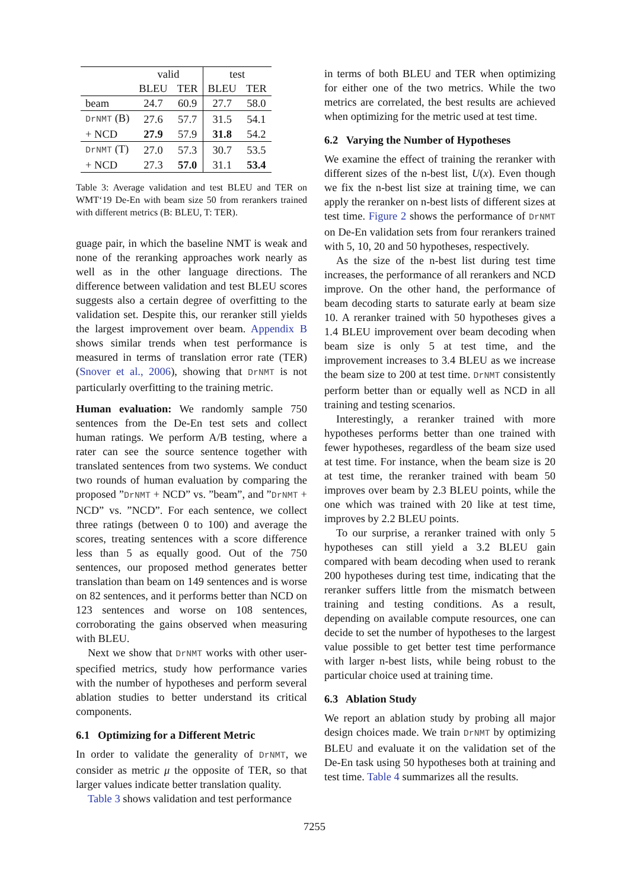| | valid | | test | |
| --- | --- | --- | --- | --- |
| | BLEU | TER | BLEU | TER |
| beam | 24.7 | 60.9 | 27.7 | 58.0 |
| DrNMT (B) | 27.6 | 57.7 | 31.5 | 54.1 |
| + NCD | 27.9 | 57.9 | 31.8 | 54.2 |
| DrNMT (T) | 27.0 | 57.3 | 30.7 | 53.5 |
| + NCD | 27.3 | 57.0 | 31.1 | 53.4 |
Table 3: Average validation and test BLEU and TER on WMT‘19 De-En with beam size 50 from rerankers trained with different metrics (B: BLEU, T: TER).
guage pair, in which the baseline NMT is weak and none of the reranking approaches work nearly as well as in the other language directions. The difference between validation and test BLEU scores suggests also a certain degree of overfitting to the validation set. Despite this, our reranker still yields the largest improvement over beam. Appendix B shows similar trends when test performance is measured in terms of translation error rate (TER) (Snover et al., 2006), showing that DrNMT is not particularly overfitting to the training metric.
Human evaluation: We randomly sample 750 sentences from the De-En test sets and collect human ratings. We perform A/B testing, where a rater can see the source sentence together with translated sentences from two systems. We conduct two rounds of human evaluation by comparing the proposed ”DrNMT + NCD” vs. ”beam”, and ”DrNMT + NCD” vs. ”NCD”. For each sentence, we collect three ratings (between 0 to 100) and average the scores, treating sentences with a score difference less than 5 as equally good. Out of the 750 sentences, our proposed method generates better translation than beam on 149 sentences and is worse on 82 sentences, and it performs better than NCD on 123 sentences and worse on 108 sentences, corroborating the gains observed when measuring with BLEU.
Next we show that DrNMT works with other user-specified metrics, study how performance varies with the number of hypotheses and perform several ablation studies to better understand its critical components.
6.1 Optimizing for a Different Metric
In order to validate the generality of DrNMT, we consider as metric μ the opposite of TER, so that larger values indicate better translation quality.
Table 3 shows validation and test performance
in terms of both BLEU and TER when optimizing for either one of the two metrics. While the two metrics are correlated, the best results are achieved when optimizing for the metric used at test time.
6.2 Varying the Number of Hypotheses
We examine the effect of training the reranker with different sizes of the n-best list, U(x). Even though we fix the n-best list size at training time, we can apply the reranker on n-best lists of different sizes at test time. Figure 2 shows the performance of DrNMT on De-En validation sets from four rerankers trained with 5, 10, 20 and 50 hypotheses, respectively.
As the size of the n-best list during test time increases, the performance of all rerankers and NCD improve. On the other hand, the performance of beam decoding starts to saturate early at beam size 10. A reranker trained with 50 hypotheses gives a 1.4 BLEU improvement over beam decoding when beam size is only 5 at test time, and the improvement increases to 3.4 BLEU as we increase the beam size to 200 at test time. DrNMT consistently perform better than or equally well as NCD in all training and testing scenarios.
Interestingly, a reranker trained with more hypotheses performs better than one trained with fewer hypotheses, regardless of the beam size used at test time. For instance, when the beam size is 20 at test time, the reranker trained with beam 50 improves over beam by 2.3 BLEU points, while the one which was trained with 20 like at test time, improves by 2.2 BLEU points.
To our surprise, a reranker trained with only 5 hypotheses can still yield a 3.2 BLEU gain compared with beam decoding when used to rerank 200 hypotheses during test time, indicating that the reranker suffers little from the mismatch between training and testing conditions. As a result, depending on available compute resources, one can decide to set the number of hypotheses to the largest value possible to get better test time performance with larger n-best lists, while being robust to the particular choice used at training time.
6.3 Ablation Study
We report an ablation study by probing all major design choices made. We train DrNMT by optimizing BLEU and evaluate it on the validation set of the De-En task using 50 hypotheses both at training and test time. Table 4 summarizes all the results.
7255